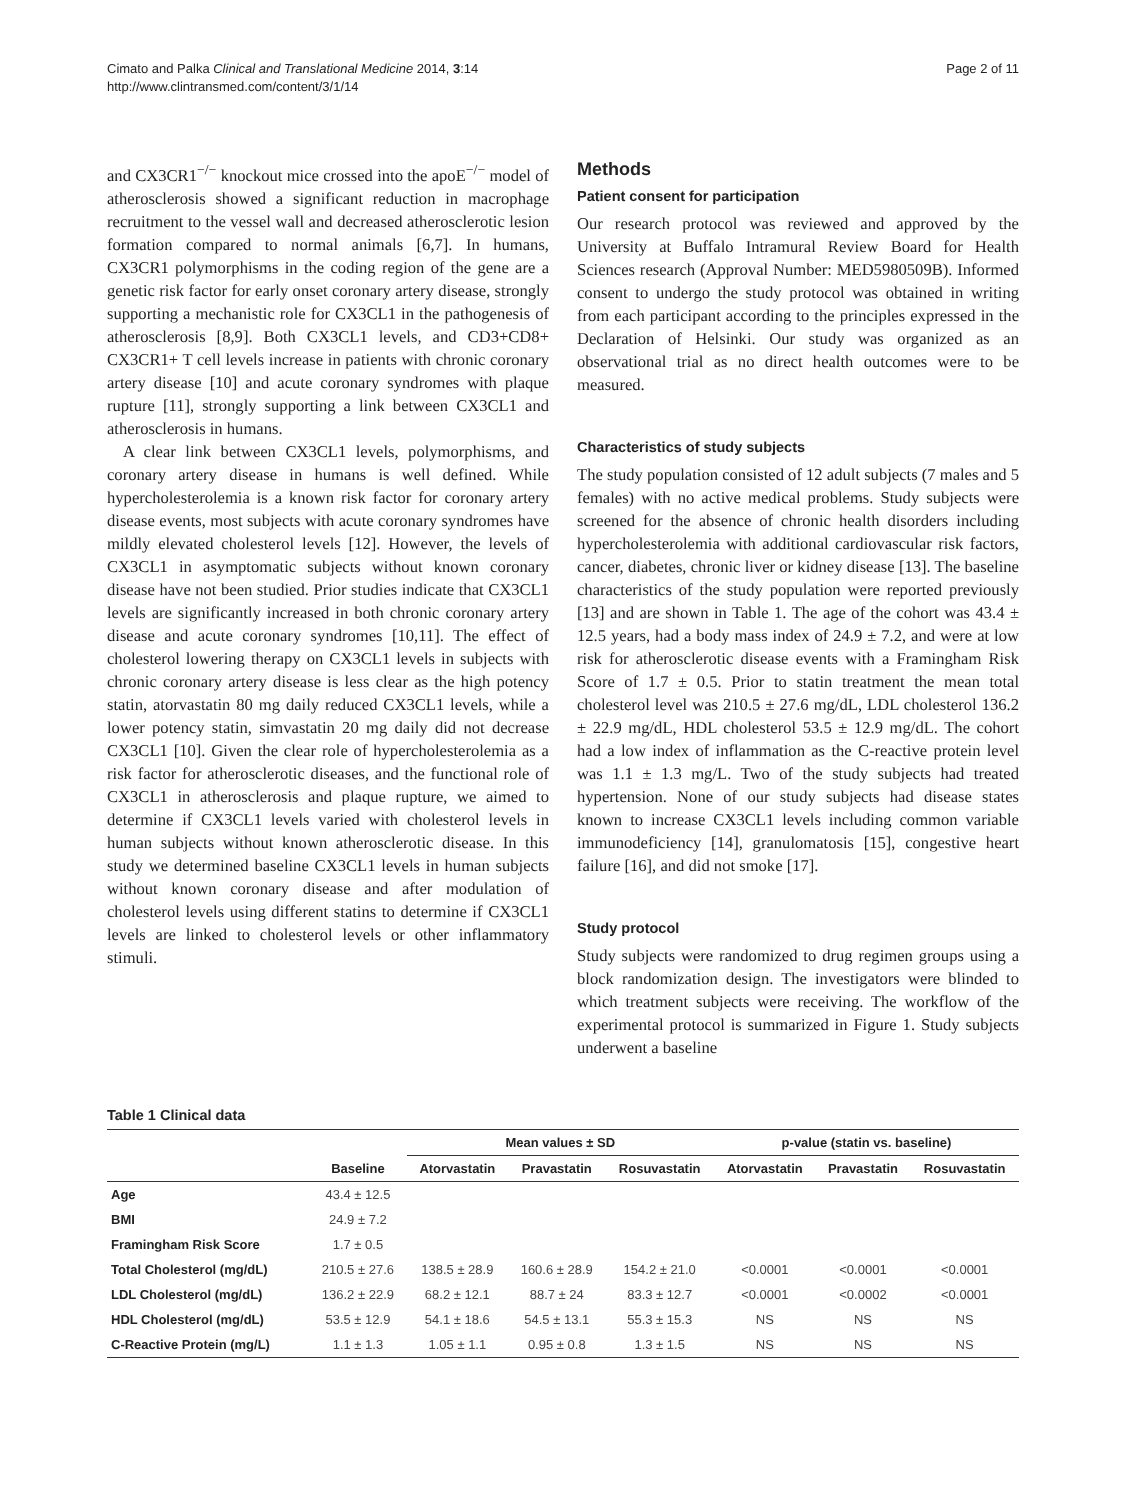Cimato and Palka Clinical and Translational Medicine 2014, 3:14
http://www.clintransmed.com/content/3/1/14
Page 2 of 11
and CX3CR1<sup>−/−</sup> knockout mice crossed into the apoE<sup>−/−</sup> model of atherosclerosis showed a significant reduction in macrophage recruitment to the vessel wall and decreased atherosclerotic lesion formation compared to normal animals [6,7]. In humans, CX3CR1 polymorphisms in the coding region of the gene are a genetic risk factor for early onset coronary artery disease, strongly supporting a mechanistic role for CX3CL1 in the pathogenesis of atherosclerosis [8,9]. Both CX3CL1 levels, and CD3+CD8+ CX3CR1+ T cell levels increase in patients with chronic coronary artery disease [10] and acute coronary syndromes with plaque rupture [11], strongly supporting a link between CX3CL1 and atherosclerosis in humans.
A clear link between CX3CL1 levels, polymorphisms, and coronary artery disease in humans is well defined. While hypercholesterolemia is a known risk factor for coronary artery disease events, most subjects with acute coronary syndromes have mildly elevated cholesterol levels [12]. However, the levels of CX3CL1 in asymptomatic subjects without known coronary disease have not been studied. Prior studies indicate that CX3CL1 levels are significantly increased in both chronic coronary artery disease and acute coronary syndromes [10,11]. The effect of cholesterol lowering therapy on CX3CL1 levels in subjects with chronic coronary artery disease is less clear as the high potency statin, atorvastatin 80 mg daily reduced CX3CL1 levels, while a lower potency statin, simvastatin 20 mg daily did not decrease CX3CL1 [10]. Given the clear role of hypercholesterolemia as a risk factor for atherosclerotic diseases, and the functional role of CX3CL1 in atherosclerosis and plaque rupture, we aimed to determine if CX3CL1 levels varied with cholesterol levels in human subjects without known atherosclerotic disease. In this study we determined baseline CX3CL1 levels in human subjects without known coronary disease and after modulation of cholesterol levels using different statins to determine if CX3CL1 levels are linked to cholesterol levels or other inflammatory stimuli.
Methods
Patient consent for participation
Our research protocol was reviewed and approved by the University at Buffalo Intramural Review Board for Health Sciences research (Approval Number: MED5980509B). Informed consent to undergo the study protocol was obtained in writing from each participant according to the principles expressed in the Declaration of Helsinki. Our study was organized as an observational trial as no direct health outcomes were to be measured.
Characteristics of study subjects
The study population consisted of 12 adult subjects (7 males and 5 females) with no active medical problems. Study subjects were screened for the absence of chronic health disorders including hypercholesterolemia with additional cardiovascular risk factors, cancer, diabetes, chronic liver or kidney disease [13]. The baseline characteristics of the study population were reported previously [13] and are shown in Table 1. The age of the cohort was 43.4 ± 12.5 years, had a body mass index of 24.9 ± 7.2, and were at low risk for atherosclerotic disease events with a Framingham Risk Score of 1.7 ± 0.5. Prior to statin treatment the mean total cholesterol level was 210.5 ± 27.6 mg/dL, LDL cholesterol 136.2 ± 22.9 mg/dL, HDL cholesterol 53.5 ± 12.9 mg/dL. The cohort had a low index of inflammation as the C-reactive protein level was 1.1 ± 1.3 mg/L. Two of the study subjects had treated hypertension. None of our study subjects had disease states known to increase CX3CL1 levels including common variable immunodeficiency [14], granulomatosis [15], congestive heart failure [16], and did not smoke [17].
Study protocol
Study subjects were randomized to drug regimen groups using a block randomization design. The investigators were blinded to which treatment subjects were receiving. The workflow of the experimental protocol is summarized in Figure 1. Study subjects underwent a baseline
Table 1 Clinical data
| | | Mean values ± SD | | | p-value (statin vs. baseline) | | |
| --- | --- | --- | --- | --- | --- | --- | --- |
| | Baseline | Atorvastatin | Pravastatin | Rosuvastatin | Atorvastatin | Pravastatin | Rosuvastatin |
| Age | 43.4 ± 12.5 | | | | | | |
| BMI | 24.9 ± 7.2 | | | | | | |
| Framingham Risk Score | 1.7 ± 0.5 | | | | | | |
| Total Cholesterol (mg/dL) | 210.5 ± 27.6 | 138.5 ± 28.9 | 160.6 ± 28.9 | 154.2 ± 21.0 | <0.0001 | <0.0001 | <0.0001 |
| LDL Cholesterol (mg/dL) | 136.2 ± 22.9 | 68.2 ± 12.1 | 88.7 ± 24 | 83.3 ± 12.7 | <0.0001 | <0.0002 | <0.0001 |
| HDL Cholesterol (mg/dL) | 53.5 ± 12.9 | 54.1 ± 18.6 | 54.5 ± 13.1 | 55.3 ± 15.3 | NS | NS | NS |
| C-Reactive Protein (mg/L) | 1.1 ± 1.3 | 1.05 ± 1.1 | 0.95 ± 0.8 | 1.3 ± 1.5 | NS | NS | NS |